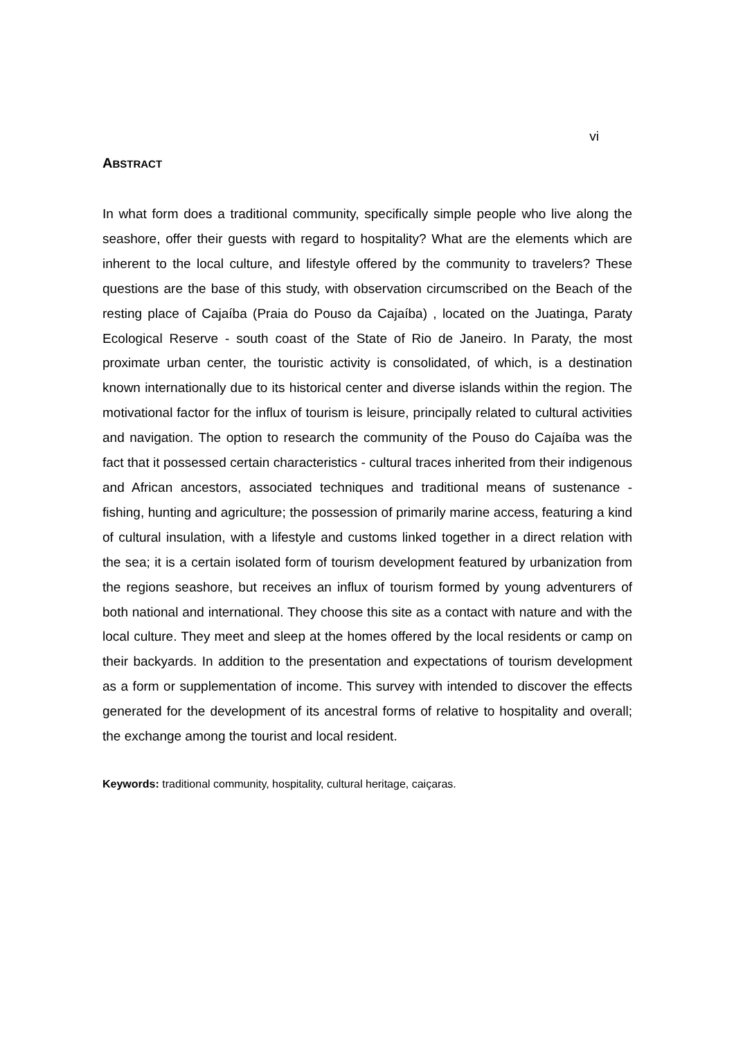vi
ABSTRACT
In what form does a traditional community, specifically simple people who live along the seashore, offer their guests with regard to hospitality? What are the elements which are inherent to the local culture, and lifestyle offered by the community to travelers? These questions are the base of this study, with observation circumscribed on the Beach of the resting place of Cajaíba (Praia do Pouso da Cajaíba) , located on the Juatinga, Paraty Ecological Reserve - south coast of the State of Rio de Janeiro. In Paraty, the most proximate urban center, the touristic activity is consolidated, of which, is a destination known internationally due to its historical center and diverse islands within the region. The motivational factor for the influx of tourism is leisure, principally related to cultural activities and navigation. The option to research the community of the Pouso do Cajaíba was the fact that it possessed certain characteristics - cultural traces inherited from their indigenous and African ancestors, associated techniques and traditional means of sustenance - fishing, hunting and agriculture; the possession of primarily marine access, featuring a kind of cultural insulation, with a lifestyle and customs linked together in a direct relation with the sea; it is a certain isolated form of tourism development featured by urbanization from the regions seashore, but receives an influx of tourism formed by young adventurers of both national and international. They choose this site as a contact with nature and with the local culture. They meet and sleep at the homes offered by the local residents or camp on their backyards. In addition to the presentation and expectations of tourism development as a form or supplementation of income. This survey with intended to discover the effects generated for the development of its ancestral forms of relative to hospitality and overall; the exchange among the tourist and local resident.
Keywords: traditional community, hospitality, cultural heritage, caiçaras.